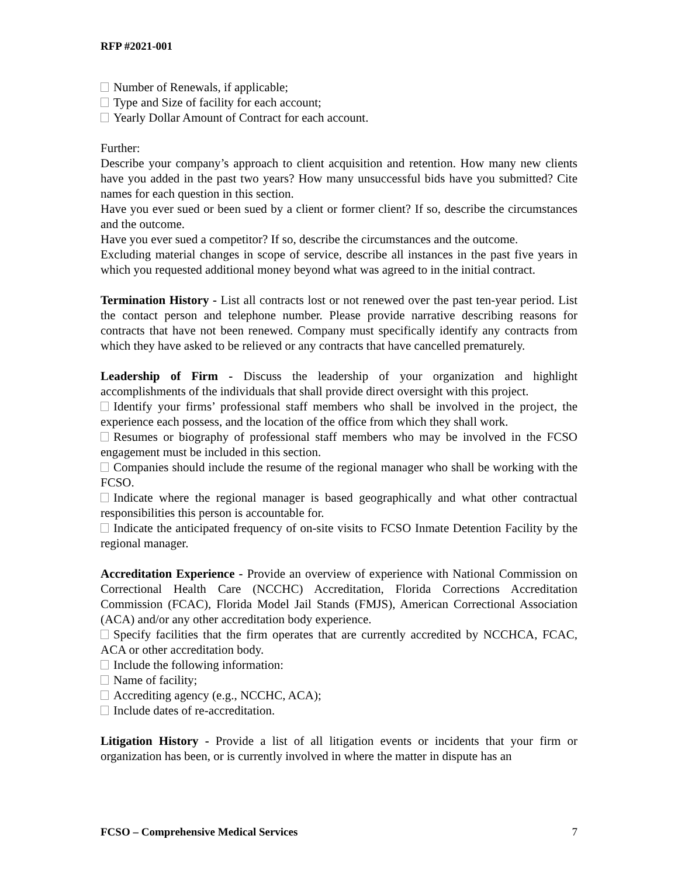RFP #2021-001
Number of Renewals, if applicable;
Type and Size of facility for each account;
Yearly Dollar Amount of Contract for each account.
Further:
Describe your company’s approach to client acquisition and retention. How many new clients have you added in the past two years? How many unsuccessful bids have you submitted? Cite names for each question in this section.
Have you ever sued or been sued by a client or former client? If so, describe the circumstances and the outcome.
Have you ever sued a competitor? If so, describe the circumstances and the outcome.
Excluding material changes in scope of service, describe all instances in the past five years in which you requested additional money beyond what was agreed to in the initial contract.
Termination History - List all contracts lost or not renewed over the past ten-year period. List the contact person and telephone number. Please provide narrative describing reasons for contracts that have not been renewed. Company must specifically identify any contracts from which they have asked to be relieved or any contracts that have cancelled prematurely.
Leadership of Firm - Discuss the leadership of your organization and highlight accomplishments of the individuals that shall provide direct oversight with this project.
Identify your firms’ professional staff members who shall be involved in the project, the experience each possess, and the location of the office from which they shall work.
Resumes or biography of professional staff members who may be involved in the FCSO engagement must be included in this section.
Companies should include the resume of the regional manager who shall be working with the FCSO.
Indicate where the regional manager is based geographically and what other contractual responsibilities this person is accountable for.
Indicate the anticipated frequency of on-site visits to FCSO Inmate Detention Facility by the regional manager.
Accreditation Experience - Provide an overview of experience with National Commission on Correctional Health Care (NCCHC) Accreditation, Florida Corrections Accreditation Commission (FCAC), Florida Model Jail Stands (FMJS), American Correctional Association (ACA) and/or any other accreditation body experience.
Specify facilities that the firm operates that are currently accredited by NCCHCA, FCAC, ACA or other accreditation body.
Include the following information:
Name of facility;
Accrediting agency (e.g., NCCHC, ACA);
Include dates of re-accreditation.
Litigation History - Provide a list of all litigation events or incidents that your firm or organization has been, or is currently involved in where the matter in dispute has an
FCSO – Comprehensive Medical Services 7